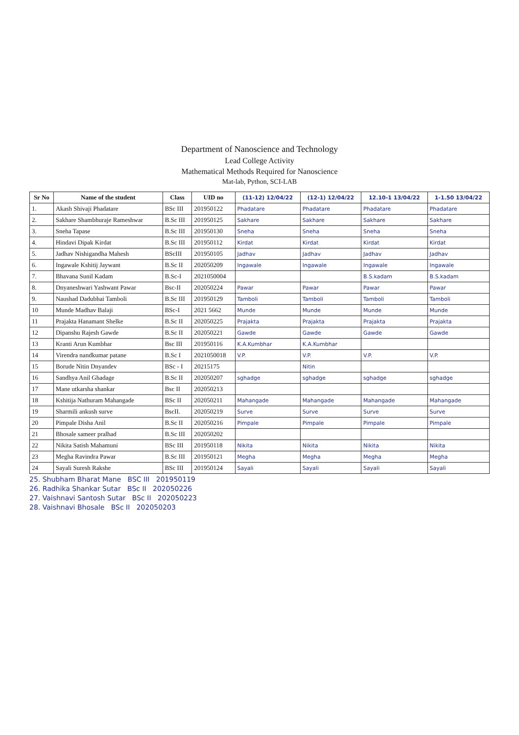Department of Nanoscience and Technology
Lead College Activity
Mathematical Methods Required for Nanoscience
Mat-lab, Python, SCI-LAB
| Sr No | Name of the student | Class | UID no | (11-12) 12/04/22 | (12-1) 12/04/22 | 12.10-1 13/04/22 | 1-1.50 13/04/22 |
| --- | --- | --- | --- | --- | --- | --- | --- |
| 1. | Akash Shivaji Phadatare | BSc III | 201950122 | Phadatare | Phadatare | Phadatare | Phadatare |
| 2. | Sakhare Shambhuraje Rameshwar | B.Sc III | 201950125 | Sakhare | Sakhare | Sakhare | Sakhare |
| 3. | Sneha Tapase | B.Sc III | 201950130 | Sneha | Sneha | Sneha | Sneha |
| 4. | Hindavi Dipak Kirdat | B.Sc III | 201950112 | Kirdat | Kirdat | Kirdat | Kirdat |
| 5. | Jadhav Nishigandha Mahesh | BScIII | 201950105 | Jadhav | Jadhav | Jadhav | Jadhav |
| 6. | Ingawale Kshitij Jaywant | B.Sc II | 202050209 | Ingawale | Ingawale | Ingawale | Ingawale |
| 7. | Bhavana Sunil Kadam | B.Sc-I | 2021050004 | | | B.S.kadam | B.S.kadam |
| 8. | Dnyaneshwari Yashwant Pawar | Bsc-II | 202050224 | Pawar | Pawar | Pawar | Pawar |
| 9. | Naushad Dadubhai Tamboli | B.Sc III | 201950129 | Tamboli | Tamboli | Tamboli | Tamboli |
| 10 | Munde Madhav Balaji | BSc-I | 2021 5662 | Munde | Munde | Munde | Munde |
| 11 | Prajakta Hanamant Shelke | B.Sc II | 202050225 | Prajakta | Prajakta | Prajakta | Prajakta |
| 12 | Dipanshu Rajesh Gawde | B.Sc II | 202050221 | Gawde | Gawde | Gawde | Gawde |
| 13 | Kranti Arun Kumbhar | Bsc III | 201950116 | K.A.Kumbhar | K.A.Kumbhar | | |
| 14 | Virendra nandkumar patane | B.Sc I | 2021050018 | V.P. | V.P. | V.P. | V.P. |
| 15 | Borude Nitin Dnyandev | BSc - I | 20215175 | | Nitin | | |
| 16 | Sandhya Anil Ghadage | B.Sc II | 202050207 | sghadge | sghadge | sghadge | sghadge |
| 17 | Mane utkarsha shankar | Bsc II | 202050213 | | | | |
| 18 | Kshitija Nathuram Mahangade | BSc II | 202050211 | Mahangade | Mahangade | Mahangade | Mahangade |
| 19 | Sharmili ankush surve | BscII. | 202050219 | Surve | Surve | Surve | Surve |
| 20 | Pimpale Disha Anil | B.Sc II | 202050216 | Pimpale | Pimpale | Pimpale | Pimpale |
| 21 | Bhosale sameer pralhad | B.Sc III | 202050202 | | | | |
| 22 | Nikita Satish Mahamuni | BSc III | 201950118 | Nikita | Nikita | Nikita | Nikita |
| 23 | Megha Ravindra Pawar | B.Sc III | 201950121 | Megha | Megha | Megha | Megha |
| 24 | Sayali Suresh Rakshe | BSc III | 201950124 | Sayali | Sayali | Sayali | Sayali |
25. Shubham Bharat Mane BSC III 201950119
26. Radhika Shankar Sutar BSc II 202050226
27. Vaishnavi Santosh Sutar BSc II 202050223
28. Vaishnavi Bhosale BSc II 202050203